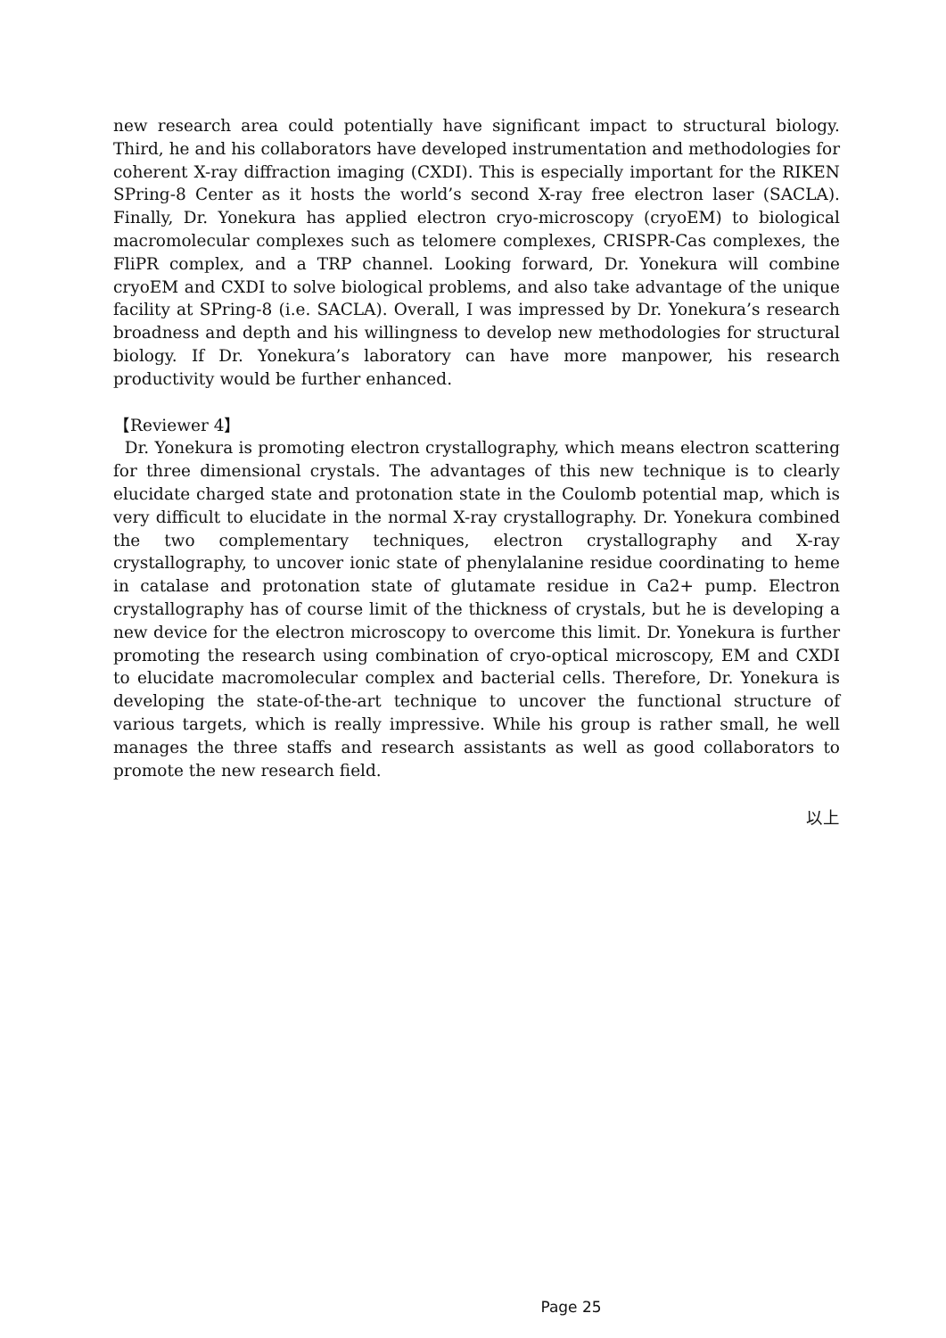new research area could potentially have significant impact to structural biology. Third, he and his collaborators have developed instrumentation and methodologies for coherent X-ray diffraction imaging (CXDI). This is especially important for the RIKEN SPring-8 Center as it hosts the world’s second X-ray free electron laser (SACLA). Finally, Dr. Yonekura has applied electron cryo-microscopy (cryoEM) to biological macromolecular complexes such as telomere complexes, CRISPR-Cas complexes, the FliPR complex, and a TRP channel. Looking forward, Dr. Yonekura will combine cryoEM and CXDI to solve biological problems, and also take advantage of the unique facility at SPring-8 (i.e. SACLA). Overall, I was impressed by Dr. Yonekura’s research broadness and depth and his willingness to develop new methodologies for structural biology. If Dr. Yonekura’s laboratory can have more manpower, his research productivity would be further enhanced.
【Reviewer 4】
Dr. Yonekura is promoting electron crystallography, which means electron scattering for three dimensional crystals. The advantages of this new technique is to clearly elucidate charged state and protonation state in the Coulomb potential map, which is very difficult to elucidate in the normal X-ray crystallography. Dr. Yonekura combined the two complementary techniques, electron crystallography and X-ray crystallography, to uncover ionic state of phenylalanine residue coordinating to heme in catalase and protonation state of glutamate residue in Ca2+ pump. Electron crystallography has of course limit of the thickness of crystals, but he is developing a new device for the electron microscopy to overcome this limit. Dr. Yonekura is further promoting the research using combination of cryo-optical microscopy, EM and CXDI to elucidate macromolecular complex and bacterial cells. Therefore, Dr. Yonekura is developing the state-of-the-art technique to uncover the functional structure of various targets, which is really impressive. While his group is rather small, he well manages the three staffs and research assistants as well as good collaborators to promote the new research field.
以上
Page 25